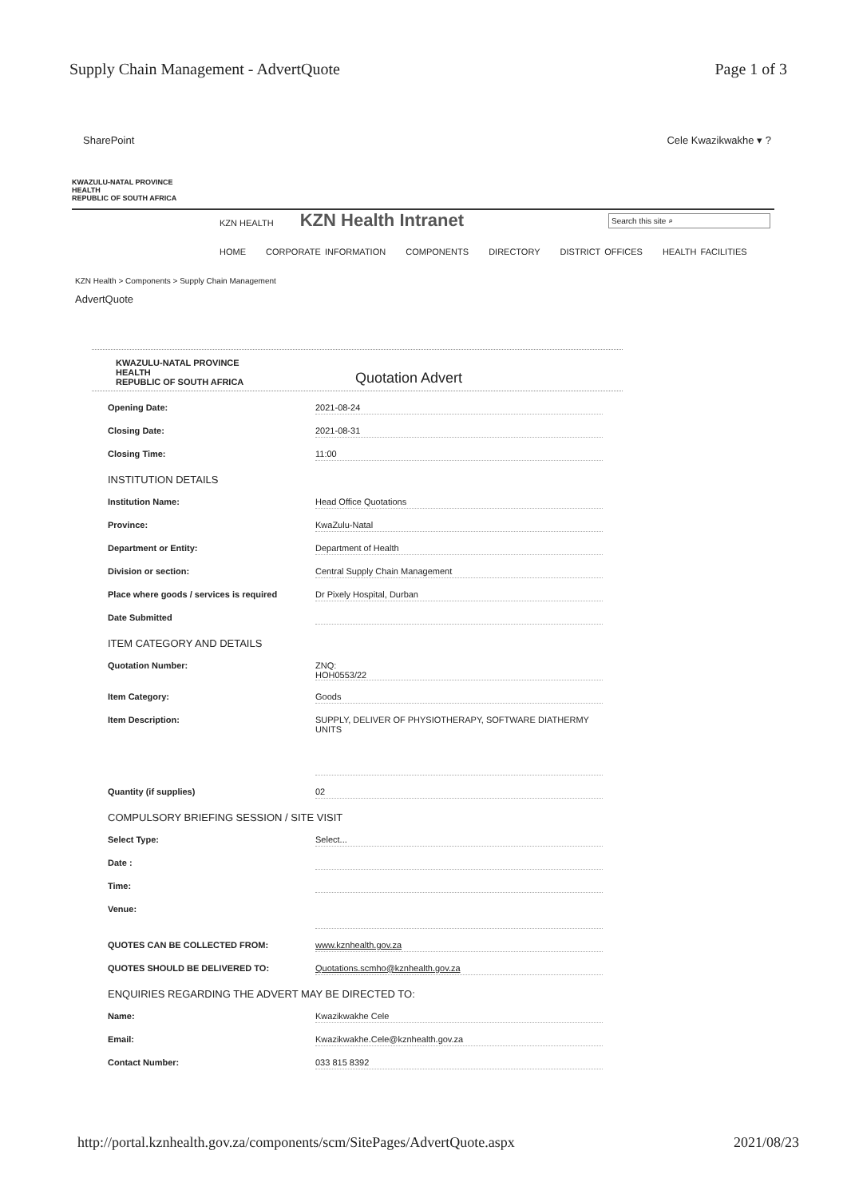Supply Chain Management - AdvertQuote Page 1 of 3
SharePoint Cele Kwazikwakhe ▾ ?
KWAZULU-NATAL PROVINCE
HEALTH
REPUBLIC OF SOUTH AFRICA
KZN HEALTH KZN Health Intranet Search this site ⌕
HOME CORPORATE INFORMATION COMPONENTS DIRECTORY DISTRICT OFFICES HEALTH FACILITIES
KZN Health > Components > Supply Chain Management
AdvertQuote
KWAZULU-NATAL PROVINCE
HEALTH
REPUBLIC OF SOUTH AFRICA
Quotation Advert
Opening Date: 2021-08-24
Closing Date: 2021-08-31
Closing Time: 11:00
INSTITUTION DETAILS
Institution Name: Head Office Quotations
Province: KwaZulu-Natal
Department or Entity: Department of Health
Division or section: Central Supply Chain Management
Place where goods / services is required
Dr Pixely Hospital, Durban
Date Submitted
ITEM CATEGORY AND DETAILS
Quotation Number: ZNQ:
HOH0553/22
Item Category: Goods
Item Description:
SUPPLY, DELIVER OF PHYSIOTHERAPY, SOFTWARE DIATHERMY UNITS
Quantity (if supplies) 02
COMPULSORY BRIEFING SESSION / SITE VISIT
Select Type: Select...
Date :
Time:
Venue:
QUOTES CAN BE COLLECTED FROM: www.kznhealth.gov.za
QUOTES SHOULD BE DELIVERED TO: Quotations.scmho@kznhealth.gov.za
ENQUIRIES REGARDING THE ADVERT MAY BE DIRECTED TO:
Name: Kwazikwakhe Cele
Email: Kwazikwakhe.Cele@kznhealth.gov.za
Contact Number: 033 815 8392
http://portal.kznhealth.gov.za/components/scm/SitePages/AdvertQuote.aspx 2021/08/23